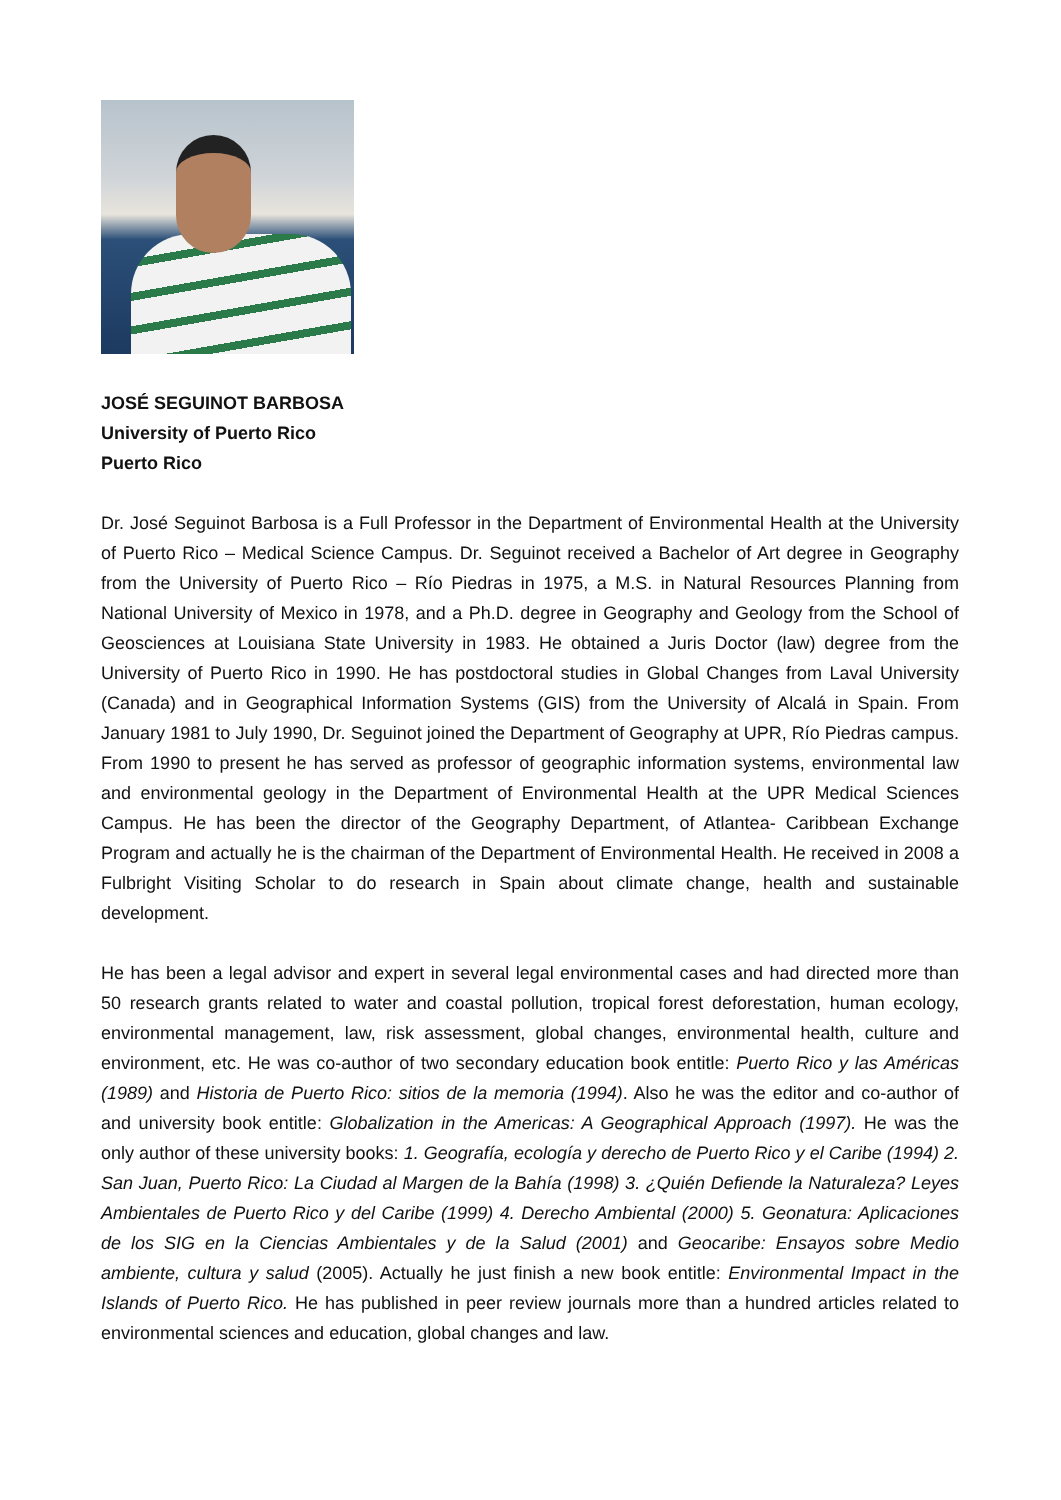JOSÉ SEGUINOT BARBOSA
University of Puerto Rico
Puerto Rico
Dr. José Seguinot Barbosa is a Full Professor in the Department of Environmental Health at the University of Puerto Rico – Medical Science Campus. Dr. Seguinot received a Bachelor of Art degree in Geography from the University of Puerto Rico – Río Piedras in 1975, a M.S. in Natural Resources Planning from National University of Mexico in 1978, and a Ph.D. degree in Geography and Geology from the School of Geosciences at Louisiana State University in 1983. He obtained a Juris Doctor (law) degree from the University of Puerto Rico in 1990. He has postdoctoral studies in Global Changes from Laval University (Canada) and in Geographical Information Systems (GIS) from the University of Alcalá in Spain. From January 1981 to July 1990, Dr. Seguinot joined the Department of Geography at UPR, Río Piedras campus. From 1990 to present he has served as professor of geographic information systems, environmental law and environmental geology in the Department of Environmental Health at the UPR Medical Sciences Campus. He has been the director of the Geography Department, of Atlantea- Caribbean Exchange Program and actually he is the chairman of the Department of Environmental Health. He received in 2008 a Fulbright Visiting Scholar to do research in Spain about climate change, health and sustainable development.
He has been a legal advisor and expert in several legal environmental cases and had directed more than 50 research grants related to water and coastal pollution, tropical forest deforestation, human ecology, environmental management, law, risk assessment, global changes, environmental health, culture and environment, etc. He was co-author of two secondary education book entitle: Puerto Rico y las Américas (1989) and Historia de Puerto Rico: sitios de la memoria (1994). Also he was the editor and co-author of and university book entitle: Globalization in the Americas: A Geographical Approach (1997). He was the only author of these university books: 1. Geografía, ecología y derecho de Puerto Rico y el Caribe (1994) 2. San Juan, Puerto Rico: La Ciudad al Margen de la Bahía (1998) 3. ¿Quién Defiende la Naturaleza? Leyes Ambientales de Puerto Rico y del Caribe (1999) 4. Derecho Ambiental (2000) 5. Geonatura: Aplicaciones de los SIG en la Ciencias Ambientales y de la Salud (2001) and Geocaribe: Ensayos sobre Medio ambiente, cultura y salud (2005). Actually he just finish a new book entitle: Environmental Impact in the Islands of Puerto Rico. He has published in peer review journals more than a hundred articles related to environmental sciences and education, global changes and law.